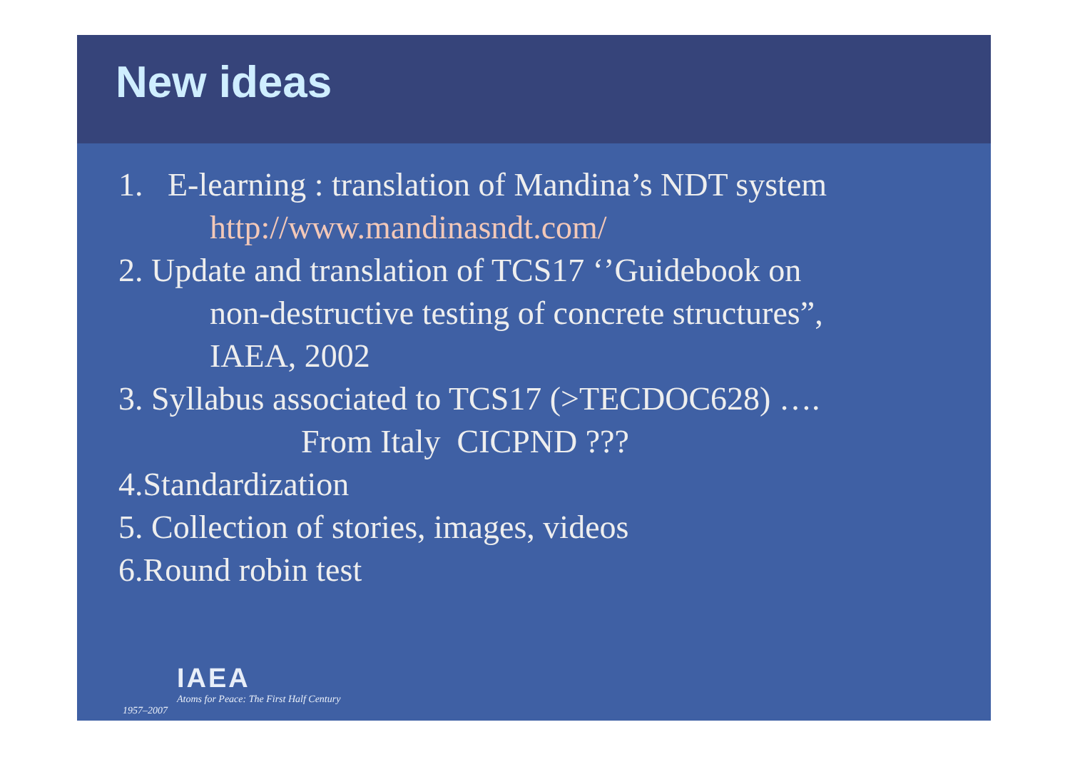New ideas
1. E-learning : translation of Mandina’s NDT system
http://www.mandinasndt.com/
2. Update and translation of TCS17 ‘’Guidebook on
non-destructive testing of concrete structures”,
IAEA, 2002
3. Syllabus associated to TCS17 (>TECDOC628) ….
From Italy CICPND ???
4.Standardization
5. Collection of stories, images, videos
6.Round robin test
IAEA
Atoms for Peace: The First Half Century
1957–2007